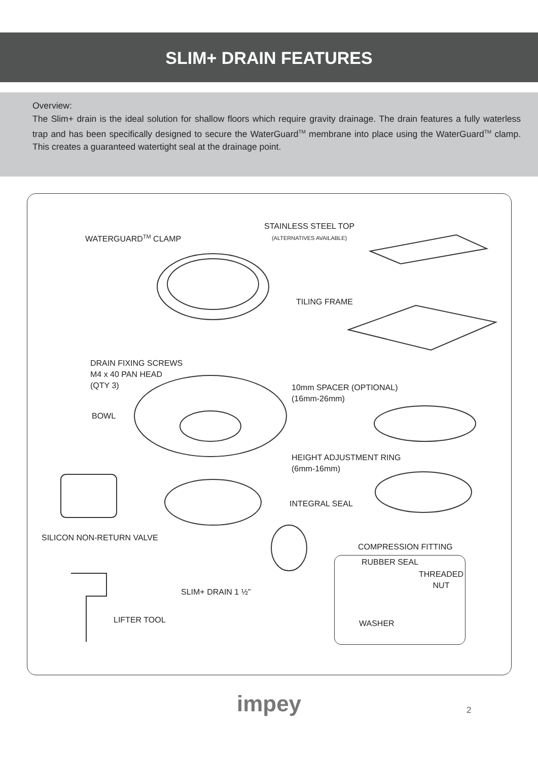SLIM+ DRAIN FEATURES
Overview:
The Slim+ drain is the ideal solution for shallow floors which require gravity drainage. The drain features a fully waterless trap and has been specifically designed to secure the WaterGuard<sup>TM</sup> membrane into place using the WaterGuard<sup>TM</sup> clamp. This creates a guaranteed watertight seal at the drainage point.
WATERGUARD<sup>TM</sup> CLAMP
STAINLESS STEEL TOP
(ALTERNATIVES AVAILABLE)
TILING FRAME
DRAIN FIXING SCREWS
M4 x 40 PAN HEAD
(QTY 3)
10mm SPACER (OPTIONAL)
(16mm-26mm)
BOWL
HEIGHT ADJUSTMENT RING
(6mm-16mm)
INTEGRAL SEAL
SILICON NON-RETURN VALVE
COMPRESSION FITTING
RUBBER SEAL
THREADED
NUT
SLIM+ DRAIN 1 ½”
LIFTER TOOL WASHER
impey 2